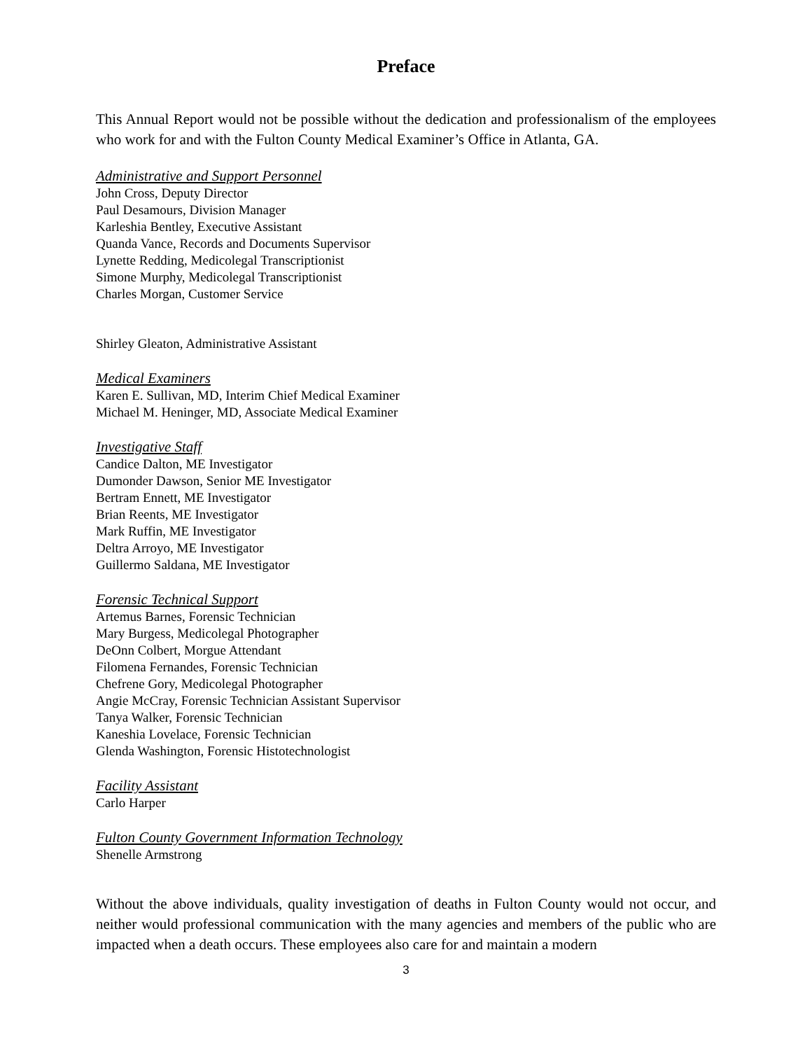Preface
This Annual Report would not be possible without the dedication and professionalism of the employees who work for and with the Fulton County Medical Examiner’s Office in Atlanta, GA.
Administrative and Support Personnel
John Cross, Deputy Director
Paul Desamours, Division Manager
Karleshia Bentley, Executive Assistant
Quanda Vance, Records and Documents Supervisor
Lynette Redding, Medicolegal Transcriptionist
Simone Murphy, Medicolegal Transcriptionist
Charles Morgan, Customer Service
Shirley Gleaton, Administrative Assistant
Medical Examiners
Karen E. Sullivan, MD, Interim Chief Medical Examiner
Michael M. Heninger, MD, Associate Medical Examiner
Investigative Staff
Candice Dalton, ME Investigator
Dumonder Dawson, Senior ME Investigator
Bertram Ennett, ME Investigator
Brian Reents, ME Investigator
Mark Ruffin, ME Investigator
Deltra Arroyo, ME Investigator
Guillermo Saldana, ME Investigator
Forensic Technical Support
Artemus Barnes, Forensic Technician
Mary Burgess, Medicolegal Photographer
DeOnn Colbert, Morgue Attendant
Filomena Fernandes, Forensic Technician
Chefrene Gory, Medicolegal Photographer
Angie McCray, Forensic Technician Assistant Supervisor
Tanya Walker, Forensic Technician
Kaneshia Lovelace, Forensic Technician
Glenda Washington, Forensic Histotechnologist
Facility Assistant
Carlo Harper
Fulton County Government Information Technology
Shenelle Armstrong
Without the above individuals, quality investigation of deaths in Fulton County would not occur, and neither would professional communication with the many agencies and members of the public who are impacted when a death occurs. These employees also care for and maintain a modern
3